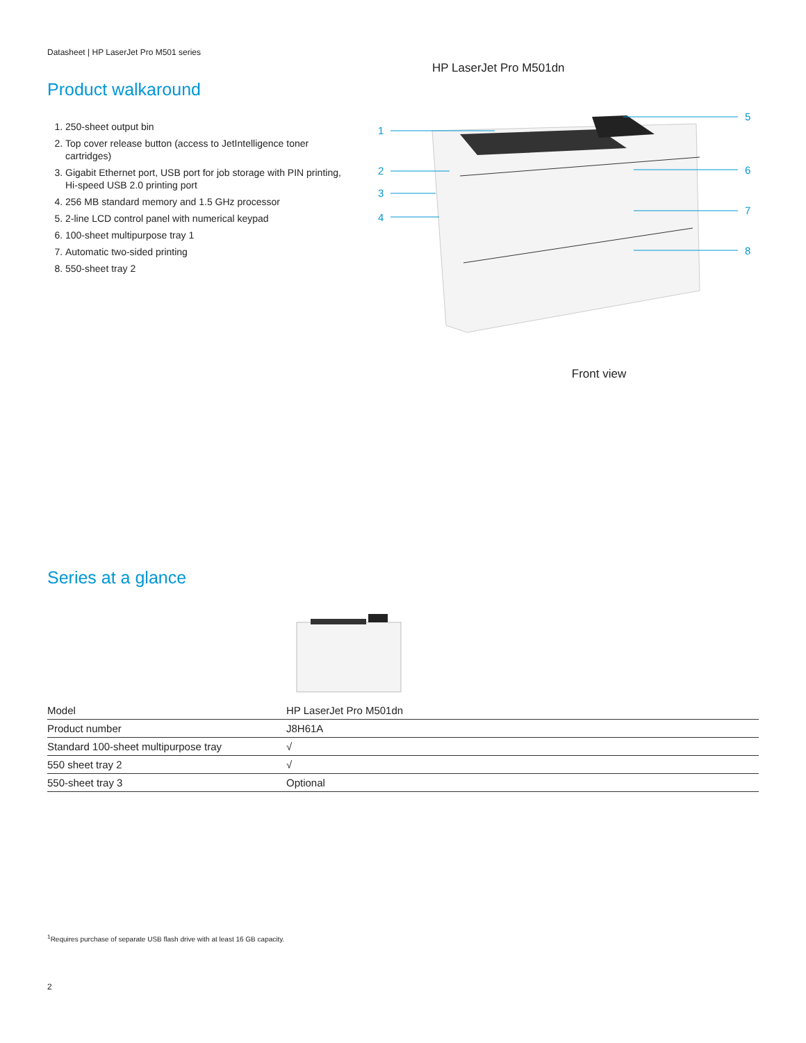Datasheet | HP LaserJet Pro M501 series
Product walkaround
1. 250-sheet output bin
2. Top cover release button (access to JetIntelligence toner cartridges)
3. Gigabit Ethernet port, USB port for job storage with PIN printing, Hi-speed USB 2.0 printing port
4. 256 MB standard memory and 1.5 GHz processor
5. 2-line LCD control panel with numerical keypad
6. 100-sheet multipurpose tray 1
7. Automatic two-sided printing
8. 550-sheet tray 2
HP LaserJet Pro M501dn
1
2
3
4
5
6
7
8
Front view
Series at a glance
| Model | HP LaserJet Pro M501dn |
| --- | --- |
| Product number | J8H61A |
| Standard 100-sheet multipurpose tray | √ |
| 550 sheet tray 2 | √ |
| 550-sheet tray 3 | Optional |
<sup>1</sup> Requires purchase of separate USB flash drive with at least 16 GB capacity.
2